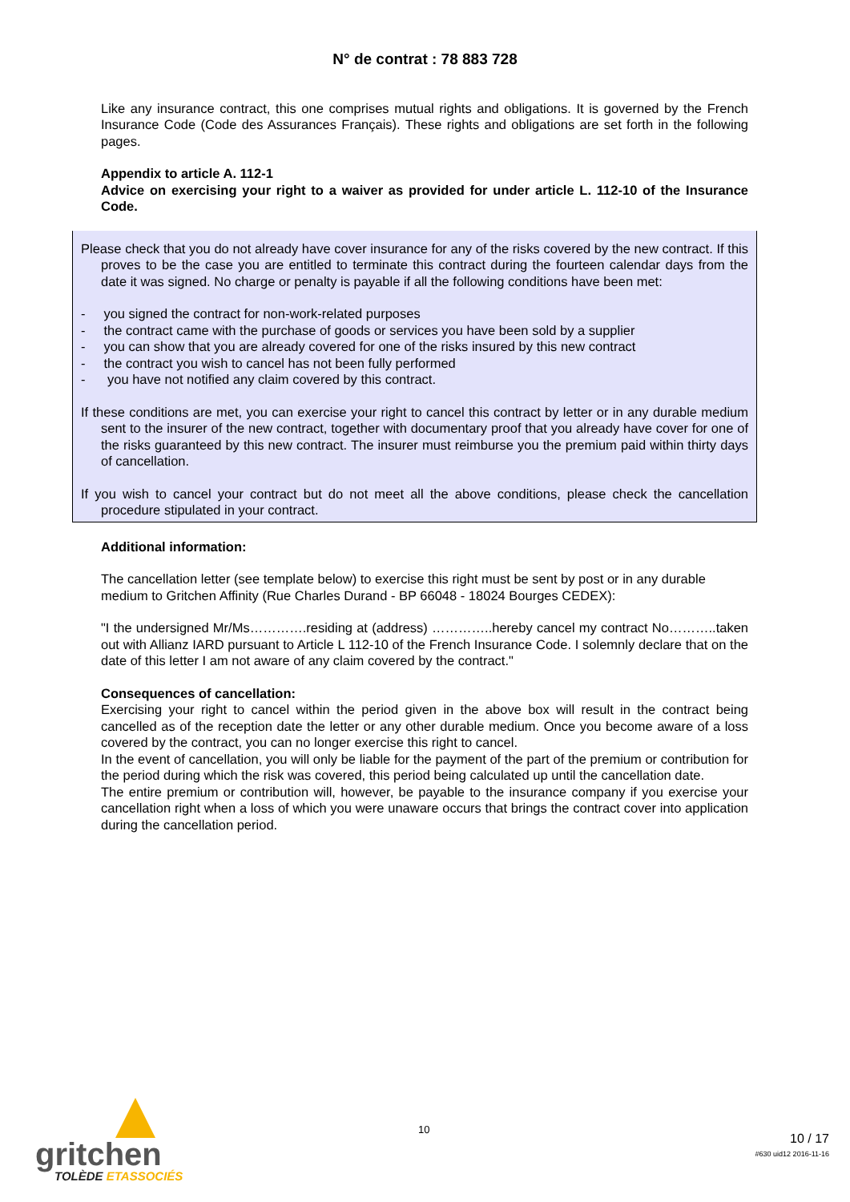N° de contrat : 78 883 728
Like any insurance contract, this one comprises mutual rights and obligations. It is governed by the French Insurance Code (Code des Assurances Français). These rights and obligations are set forth in the following pages.
Appendix to article A. 112-1
Advice on exercising your right to a waiver as provided for under article L. 112-10 of the Insurance Code.
Please check that you do not already have cover insurance for any of the risks covered by the new contract. If this proves to be the case you are entitled to terminate this contract during the fourteen calendar days from the date it was signed. No charge or penalty is payable if all the following conditions have been met:
- you signed the contract for non-work-related purposes
- the contract came with the purchase of goods or services you have been sold by a supplier
- you can show that you are already covered for one of the risks insured by this new contract
- the contract you wish to cancel has not been fully performed
- you have not notified any claim covered by this contract.
If these conditions are met, you can exercise your right to cancel this contract by letter or in any durable medium sent to the insurer of the new contract, together with documentary proof that you already have cover for one of the risks guaranteed by this new contract. The insurer must reimburse you the premium paid within thirty days of cancellation.
If you wish to cancel your contract but do not meet all the above conditions, please check the cancellation procedure stipulated in your contract.
Additional information:
The cancellation letter (see template below) to exercise this right must be sent by post or in any durable medium to Gritchen Affinity (Rue Charles Durand - BP 66048 - 18024 Bourges CEDEX):
"I the undersigned Mr/Ms………….residing at (address) …………..hereby cancel my contract No………..taken out with Allianz IARD pursuant to Article L 112-10 of the French Insurance Code. I solemnly declare that on the date of this letter I am not aware of any claim covered by the contract."
Consequences of cancellation:
Exercising your right to cancel within the period given in the above box will result in the contract being cancelled as of the reception date the letter or any other durable medium. Once you become aware of a loss covered by the contract, you can no longer exercise this right to cancel.
In the event of cancellation, you will only be liable for the payment of the part of the premium or contribution for the period during which the risk was covered, this period being calculated up until the cancellation date.
The entire premium or contribution will, however, be payable to the insurance company if you exercise your cancellation right when a loss of which you were unaware occurs that brings the contract cover into application during the cancellation period.
gritchen
TOLÈDE ETASSOCIÉS
10
10 / 17
#630 uid12 2016-11-16